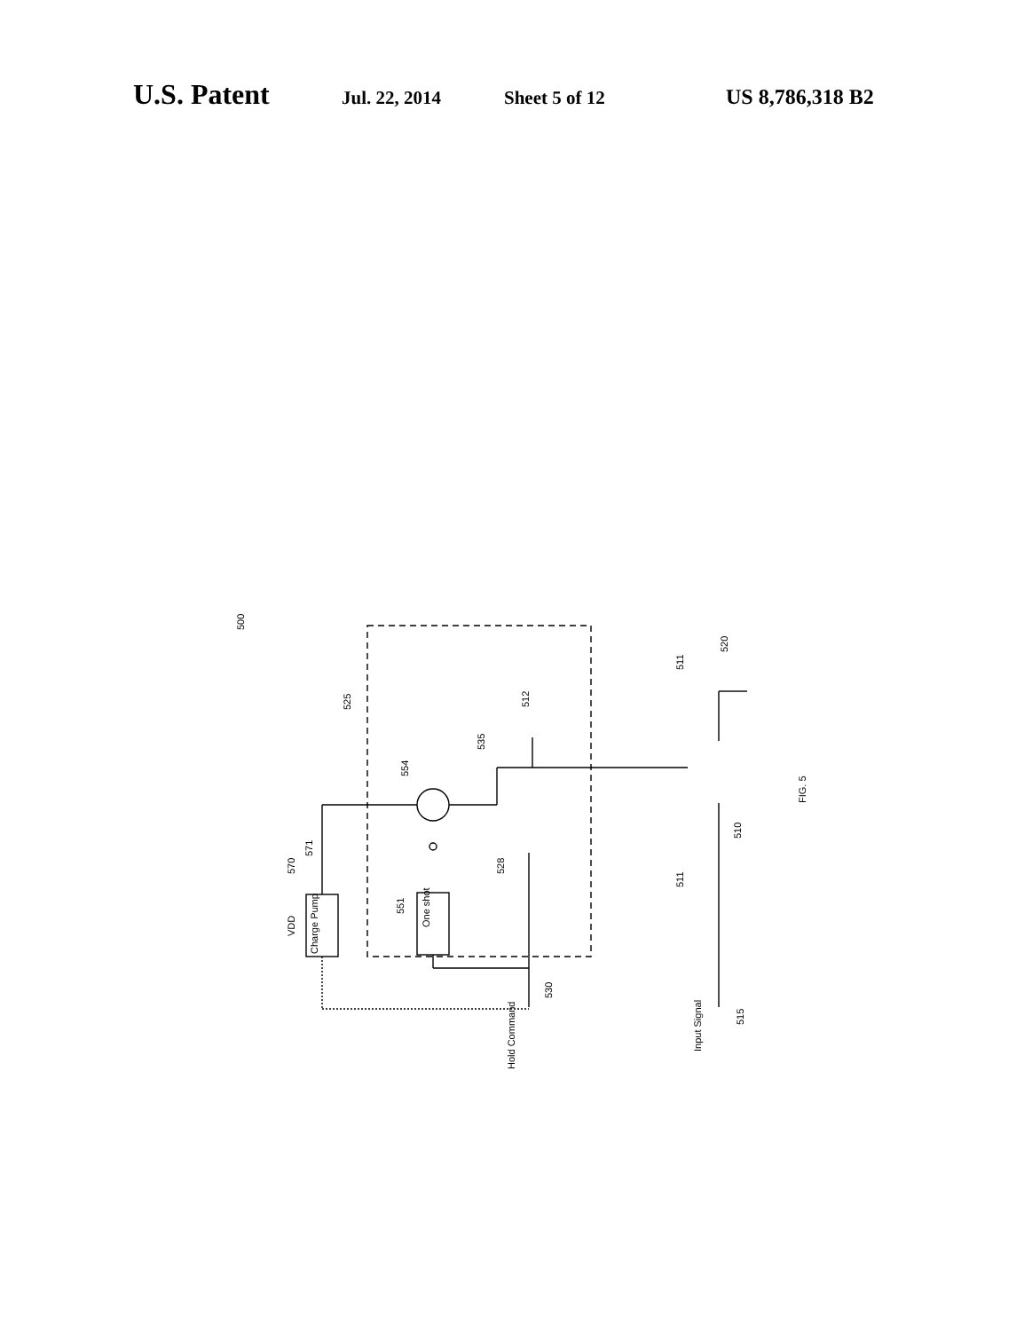U.S. Patent Jul. 22, 2014 Sheet 5 of 12 US 8,786,318 B2
500
525
554
535
512
511
520
510
511
528
551
One shot
Charge Pump
VDD
570
571
530
Hold Command
Input Signal
515
FIG. 5